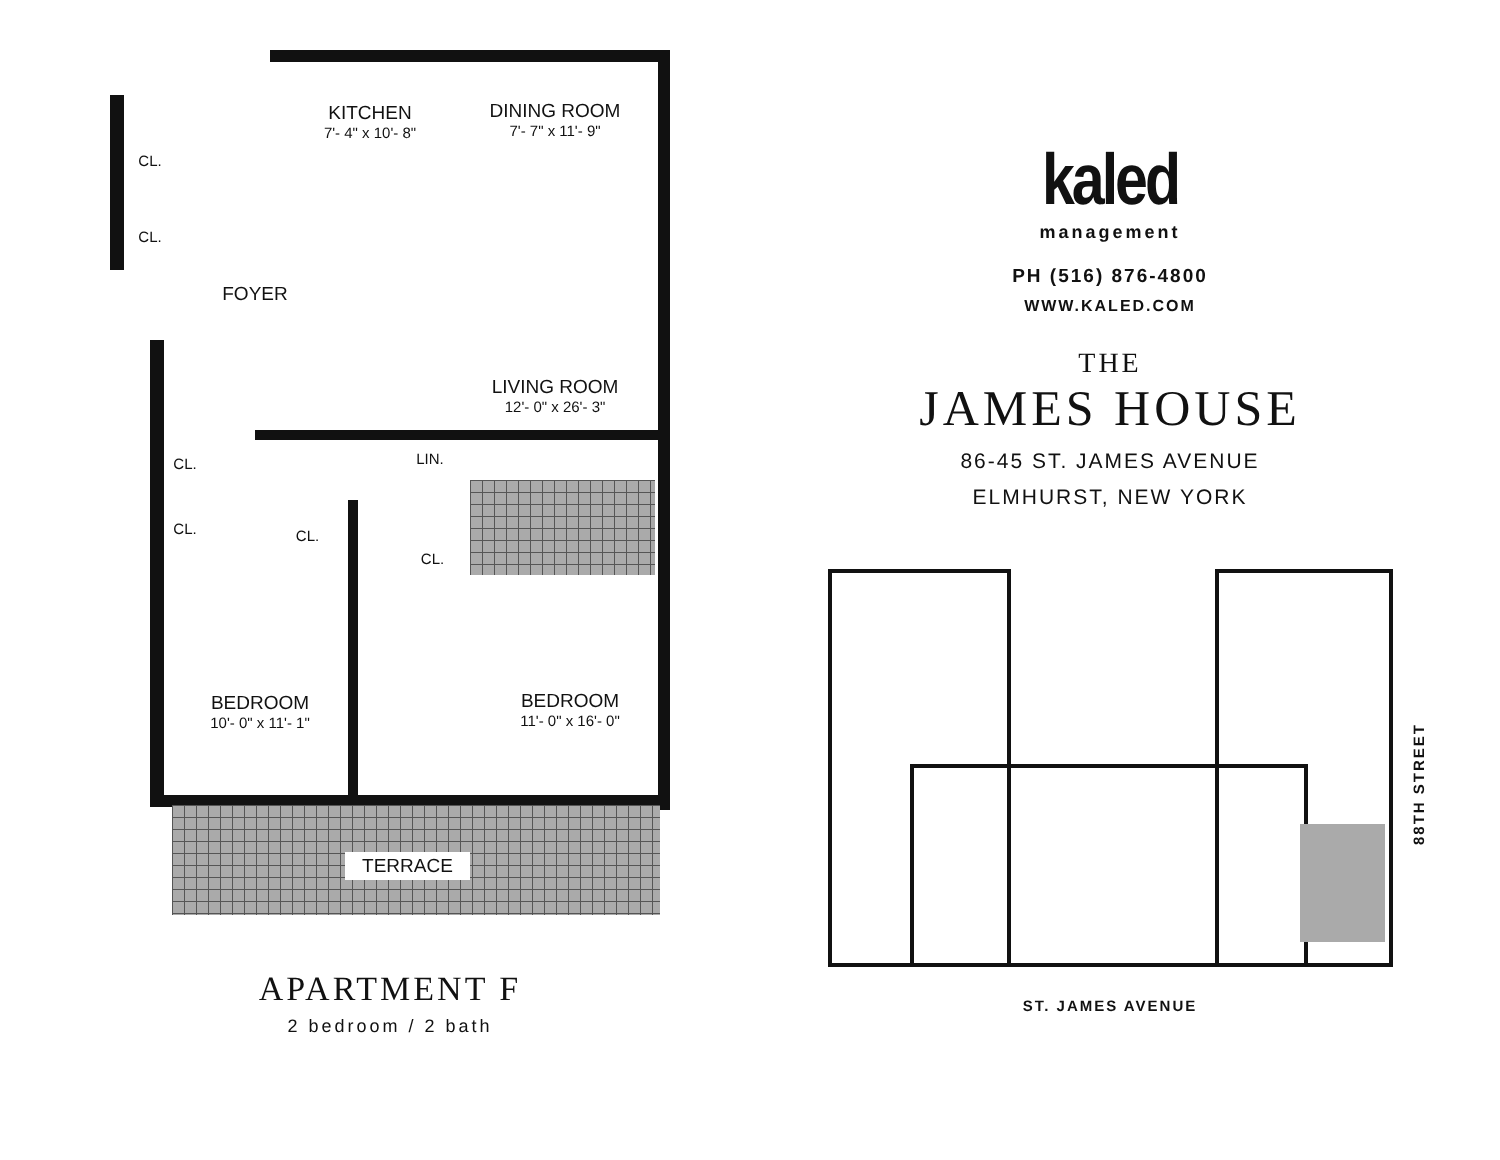KITCHEN
7'- 4" x 10'- 8"
DINING ROOM
7'- 7" x 11'- 9"
CL.
CL.
FOYER
LIVING ROOM
12'- 0" x 26'- 3"
CL. LIN.
CL. CL.
CL.
BEDROOM
10'- 0" x 11'- 1"
BEDROOM
11'- 0" x 16'- 0"
TERRACE
APARTMENT F
2 bedroom / 2 bath
kaled
management
PH (516) 876-4800
WWW.KALED.COM
THE
JAMES HOUSE
86-45 ST. JAMES AVENUE
ELMHURST, NEW YORK
88TH STREET
ST. JAMES AVENUE